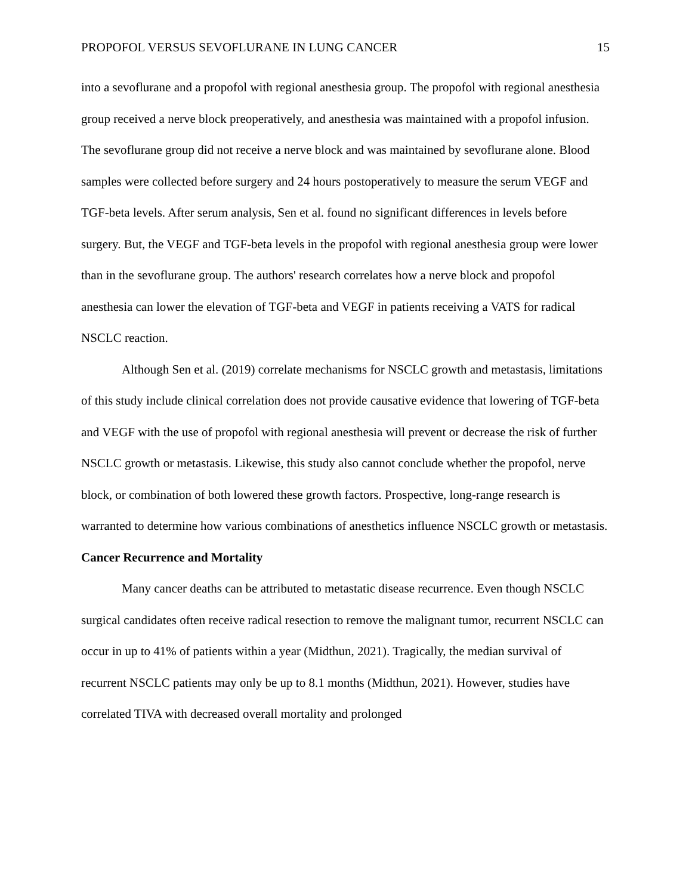PROPOFOL VERSUS SEVOFLURANE IN LUNG CANCER 15
into a sevoflurane and a propofol with regional anesthesia group. The propofol with regional anesthesia group received a nerve block preoperatively, and anesthesia was maintained with a propofol infusion. The sevoflurane group did not receive a nerve block and was maintained by sevoflurane alone. Blood samples were collected before surgery and 24 hours postoperatively to measure the serum VEGF and TGF-beta levels. After serum analysis, Sen et al. found no significant differences in levels before surgery. But, the VEGF and TGF-beta levels in the propofol with regional anesthesia group were lower than in the sevoflurane group. The authors' research correlates how a nerve block and propofol anesthesia can lower the elevation of TGF-beta and VEGF in patients receiving a VATS for radical NSCLC reaction.
Although Sen et al. (2019) correlate mechanisms for NSCLC growth and metastasis, limitations of this study include clinical correlation does not provide causative evidence that lowering of TGF-beta and VEGF with the use of propofol with regional anesthesia will prevent or decrease the risk of further NSCLC growth or metastasis. Likewise, this study also cannot conclude whether the propofol, nerve block, or combination of both lowered these growth factors. Prospective, long-range research is warranted to determine how various combinations of anesthetics influence NSCLC growth or metastasis.
Cancer Recurrence and Mortality
Many cancer deaths can be attributed to metastatic disease recurrence. Even though NSCLC surgical candidates often receive radical resection to remove the malignant tumor, recurrent NSCLC can occur in up to 41% of patients within a year (Midthun, 2021). Tragically, the median survival of recurrent NSCLC patients may only be up to 8.1 months (Midthun, 2021). However, studies have correlated TIVA with decreased overall mortality and prolonged